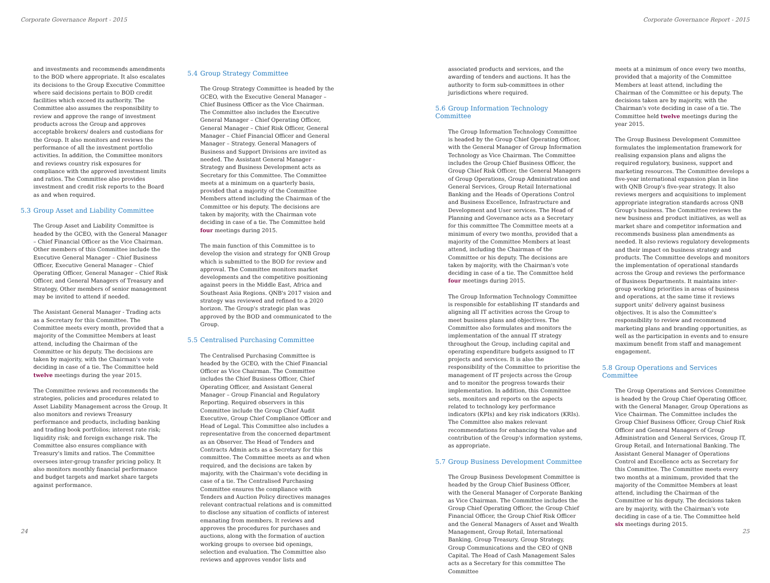Corporate Governance Report - 2015
Corporate Governance Report - 2015
and investments and recommends amendments to the BOD where appropriate. It also escalates its decisions to the Group Executive Committee where said decisions pertain to BOD credit facilities which exceed its authority. The Committee also assumes the responsibility to review and approve the range of investment products across the Group and approves acceptable brokers/ dealers and custodians for the Group. It also monitors and reviews the performance of all the investment portfolio activities. In addition, the Committee monitors and reviews country risk exposures for compliance with the approved investment limits and ratios. The Committee also provides investment and credit risk reports to the Board as and when required.
5.3 Group Asset and Liability Committee
The Group Asset and Liability Committee is headed by the GCEO, with the General Manager – Chief Financial Officer as the Vice Chairman. Other members of this Committee include the Executive General Manager – Chief Business Officer, Executive General Manager – Chief Operating Officer, General Manager – Chief Risk Officer, and General Managers of Treasury and Strategy, Other members of senior management may be invited to attend if needed.
The Assistant General Manager - Trading acts as a Secretary for this Committee. The Committee meets every month, provided that a majority of the Committee Members at least attend, including the Chairman of the Committee or his deputy. The decisions are taken by majority, with the Chairman's vote deciding in case of a tie. The Committee held twelve meetings during the year 2015.
The Committee reviews and recommends the strategies, policies and procedures related to Asset Liability Management across the Group. It also monitors and reviews Treasury performance and products, including banking and trading book portfolios; interest rate risk; liquidity risk; and foreign exchange risk. The Committee also ensures compliance with Treasury's limits and ratios. The Committee oversees inter-group transfer pricing policy. It also monitors monthly financial performance and budget targets and market share targets against performance.
5.4 Group Strategy Committee
The Group Strategy Committee is headed by the GCEO, with the Executive General Manager – Chief Business Officer as the Vice Chairman. The Committee also includes the Executive General Manager – Chief Operating Officer, General Manager – Chief Risk Officer, General Manager – Chief Financial Officer and General Manager – Strategy. General Managers of Business and Support Divisions are invited as needed. The Assistant General Manager - Strategy and Business Development acts as Secretary for this Committee. The Committee meets at a minimum on a quarterly basis, provided that a majority of the Committee Members attend including the Chairman of the Committee or his deputy. The decisions are taken by majority, with the Chairman vote deciding in case of a tie. The Committee held four meetings during 2015.
The main function of this Committee is to develop the vision and strategy for QNB Group which is submitted to the BOD for review and approval. The Committee monitors market developments and the competitive positioning against peers in the Middle East, Africa and Southeast Asia Regions. QNB's 2017 vision and strategy was reviewed and refined to a 2020 horizon. The Group's strategic plan was approved by the BOD and communicated to the Group.
5.5 Centralised Purchasing Committee
The Centralised Purchasing Committee is headed by the GCEO, with the Chief Financial Officer as Vice Chairman. The Committee includes the Chief Business Officer, Chief Operating Officer, and Assistant General Manager – Group Financial and Regulatory Reporting. Required observers in this Committee include the Group Chief Audit Executive, Group Chief Compliance Officer and Head of Legal. This Committee also includes a representative from the concerned department as an Observer. The Head of Tenders and Contracts Admin acts as a Secretary for this committee. The Committee meets as and when required, and the decisions are taken by majority, with the Chairman's vote deciding in case of a tie. The Centralised Purchasing Committee ensures the compliance with Tenders and Auction Policy directives manages relevant contractual relations and is committed to disclose any situation of conflicts of interest emanating from members. It reviews and approves the procedures for purchases and auctions, along with the formation of auction working groups to oversee bid openings, selection and evaluation. The Committee also reviews and approves vendor lists and
associated products and services, and the awarding of tenders and auctions. It has the authority to form sub-committees in other jurisdictions where required.
5.6 Group Information Technology Committee
The Group Information Technology Committee is headed by the Group Chief Operating Officer, with the General Manager of Group Information Technology as Vice Chairman. The Committee includes the Group Chief Business Officer, the Group Chief Risk Officer, the General Managers of Group Operations, Group Administration and General Services, Group Retail International Banking and the Heads of Operations Control and Business Excellence, Infrastructure and Development and User services. The Head of Planning and Governance acts as a Secretary for this committee The Committee meets at a minimum of every two months, provided that a majority of the Committee Members at least attend, including the Chairman of the Committee or his deputy. The decisions are taken by majority, with the Chairman's vote deciding in case of a tie. The Committee held four meetings during 2015.
The Group Information Technology Committee is responsible for establishing IT standards and aligning all IT activities across the Group to meet business plans and objectives. The Committee also formulates and monitors the implementation of the annual IT strategy throughout the Group, including capital and operating expenditure budgets assigned to IT projects and services. It is also the responsibility of the Committee to prioritise the management of IT projects across the Group and to monitor the progress towards their implementation. In addition, this Committee sets, monitors and reports on the aspects related to technology key performance indicators (KPIs) and key risk indicators (KRIs). The Committee also makes relevant recommendations for enhancing the value and contribution of the Group's information systems, as appropriate.
5.7 Group Business Development Committee
The Group Business Development Committee is headed by the Group Chief Business Officer, with the General Manager of Corporate Banking as Vice Chairman. The Committee includes the Group Chief Operating Officer, the Group Chief Financial Officer, the Group Chief Risk Officer and the General Managers of Asset and Wealth Management, Group Retail, International Banking, Group Treasury, Group Strategy, Group Communications and the CEO of QNB Capital. The Head of Cash Management Sales acts as a Secretary for this committee The Committee
meets at a minimum of once every two months, provided that a majority of the Committee Members at least attend, including the Chairman of the Committee or his deputy. The decisions taken are by majority, with the Chairman's vote deciding in case of a tie. The Committee held twelve meetings during the year 2015.
The Group Business Development Committee formulates the implementation framework for realising expansion plans and aligns the required regulatory, business, support and marketing resources. The Committee develops a five-year international expansion plan in line with QNB Group's five-year strategy. It also reviews mergers and acquisitions to implement appropriate integration standards across QNB Group's business. The Committee reviews the new business and product initiatives, as well as market share and competitor information and recommends business plan amendments as needed. It also reviews regulatory developments and their impact on business strategy and products. The Committee develops and monitors the implementation of operational standards across the Group and reviews the performance of Business Departments. It maintains inter-group working priorities in areas of business and operations, at the same time it reviews support units' delivery against business objectives. It is also the Committee's responsibility to review and recommend marketing plans and branding opportunities, as well as the participation in events and to ensure maximum benefit from staff and management engagement.
5.8 Group Operations and Services Committee
The Group Operations and Services Committee is headed by the Group Chief Operating Officer, with the General Manager, Group Operations as Vice Chairman. The Committee includes the Group Chief Business Officer, Group Chief Risk Officer and General Managers of Group Administration and General Services, Group IT, Group Retail, and International Banking. The Assistant General Manager of Operations Control and Excellence acts as Secretary for this Committee. The Committee meets every two months at a minimum, provided that the majority of the Committee Members at least attend, including the Chairman of the Committee or his deputy. The decisions taken are by majority, with the Chairman's vote deciding in case of a tie. The Committee held six meetings during 2015.
24 25